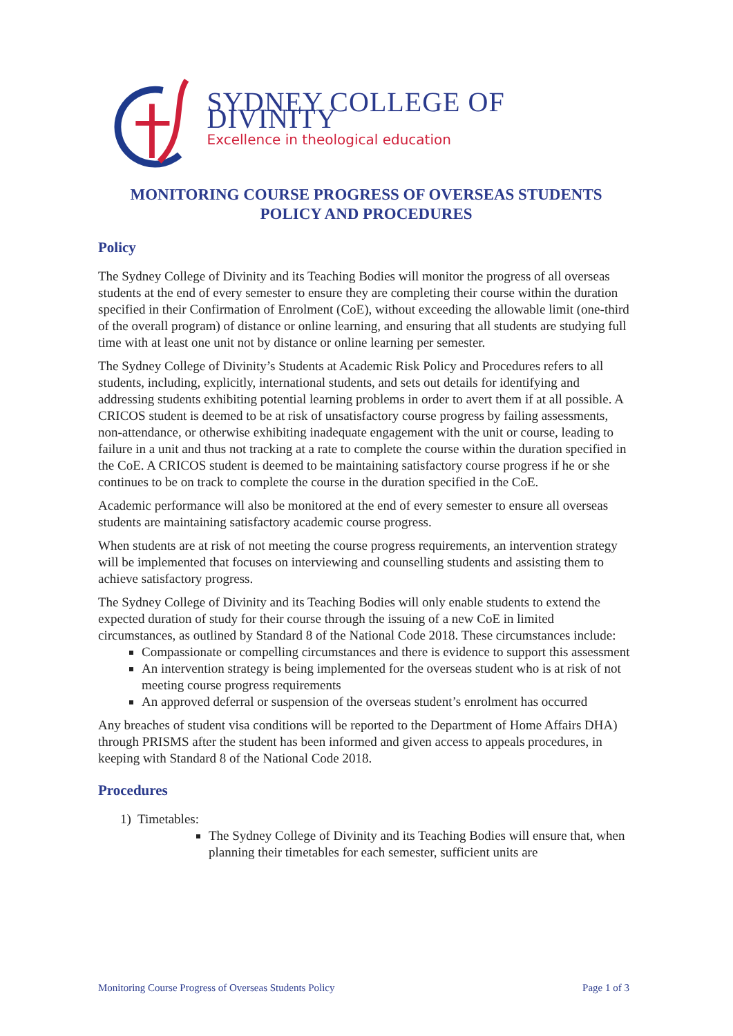SYDNEY COLLEGE OF DIVINITY
Excellence in theological education
MONITORING COURSE PROGRESS OF OVERSEAS STUDENTS
POLICY AND PROCEDURES
Policy
The Sydney College of Divinity and its Teaching Bodies will monitor the progress of all overseas students at the end of every semester to ensure they are completing their course within the duration specified in their Confirmation of Enrolment (CoE), without exceeding the allowable limit (one-third of the overall program) of distance or online learning, and ensuring that all students are studying full time with at least one unit not by distance or online learning per semester.
The Sydney College of Divinity’s Students at Academic Risk Policy and Procedures refers to all students, including, explicitly, international students, and sets out details for identifying and addressing students exhibiting potential learning problems in order to avert them if at all possible. A CRICOS student is deemed to be at risk of unsatisfactory course progress by failing assessments, non-attendance, or otherwise exhibiting inadequate engagement with the unit or course, leading to failure in a unit and thus not tracking at a rate to complete the course within the duration specified in the CoE. A CRICOS student is deemed to be maintaining satisfactory course progress if he or she continues to be on track to complete the course in the duration specified in the CoE.
Academic performance will also be monitored at the end of every semester to ensure all overseas students are maintaining satisfactory academic course progress.
When students are at risk of not meeting the course progress requirements, an intervention strategy will be implemented that focuses on interviewing and counselling students and assisting them to achieve satisfactory progress.
The Sydney College of Divinity and its Teaching Bodies will only enable students to extend the expected duration of study for their course through the issuing of a new CoE in limited circumstances, as outlined by Standard 8 of the National Code 2018. These circumstances include:
Compassionate or compelling circumstances and there is evidence to support this assessment
An intervention strategy is being implemented for the overseas student who is at risk of not meeting course progress requirements
An approved deferral or suspension of the overseas student’s enrolment has occurred
Any breaches of student visa conditions will be reported to the Department of Home Affairs DHA) through PRISMS after the student has been informed and given access to appeals procedures, in keeping with Standard 8 of the National Code 2018.
Procedures
1) Timetables:
The Sydney College of Divinity and its Teaching Bodies will ensure that, when planning their timetables for each semester, sufficient units are
Monitoring Course Progress of Overseas Students Policy Page 1 of 3